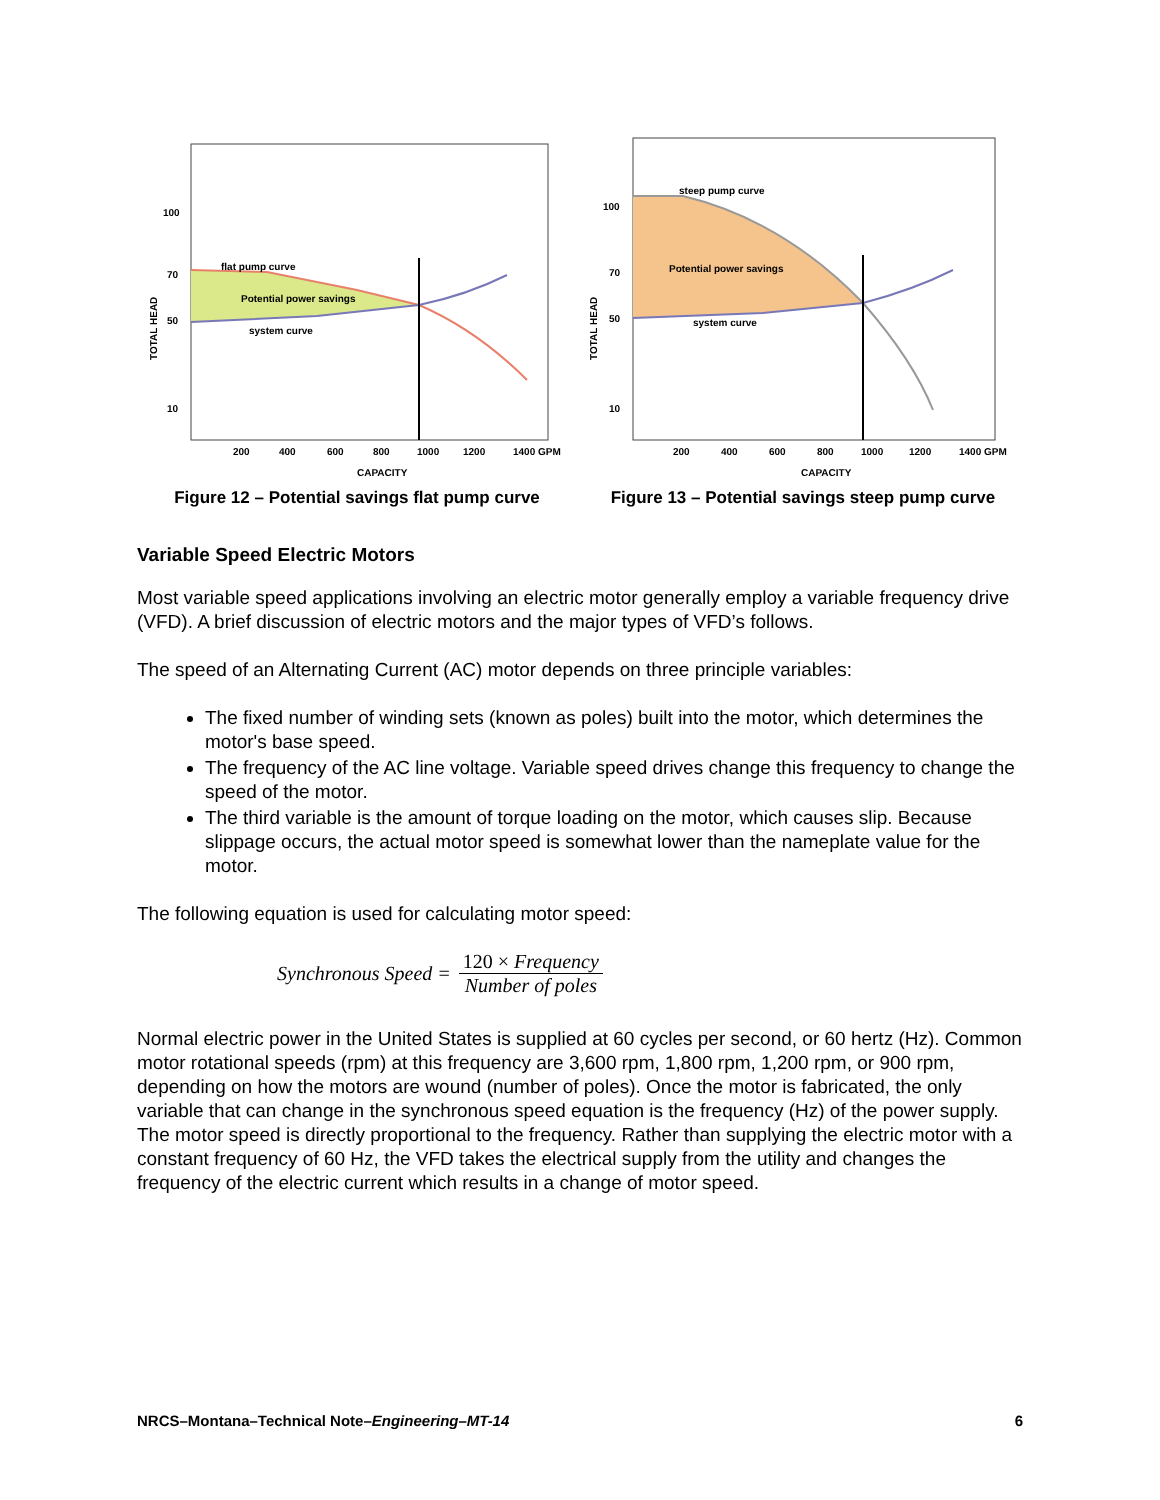flat pump curve
Potential power savings
system curve
200
400
600
800
1000
1200
1400 GPM
CAPACITY
100
70
50
10
TOTAL HEAD
Figure 12 – Potential savings flat pump curve
steep pump curve
Potential power savings
system curve
200
400
600
800
1000
1200
1400 GPM
CAPACITY
100
70
50
10
TOTAL HEAD
Figure 13 – Potential savings steep pump curve
Variable Speed Electric Motors
Most variable speed applications involving an electric motor generally employ a variable frequency drive (VFD). A brief discussion of electric motors and the major types of VFD’s follows.
The speed of an Alternating Current (AC) motor depends on three principle variables:
The fixed number of winding sets (known as poles) built into the motor, which determines the motor's base speed.
The frequency of the AC line voltage. Variable speed drives change this frequency to change the speed of the motor.
The third variable is the amount of torque loading on the motor, which causes slip. Because slippage occurs, the actual motor speed is somewhat lower than the nameplate value for the motor.
The following equation is used for calculating motor speed:
Synchronous Speed = 120 × Frequency Number of poles
Normal electric power in the United States is supplied at 60 cycles per second, or 60 hertz (Hz). Common motor rotational speeds (rpm) at this frequency are 3,600 rpm, 1,800 rpm, 1,200 rpm, or 900 rpm, depending on how the motors are wound (number of poles). Once the motor is fabricated, the only variable that can change in the synchronous speed equation is the frequency (Hz) of the power supply. The motor speed is directly proportional to the frequency. Rather than supplying the electric motor with a constant frequency of 60 Hz, the VFD takes the electrical supply from the utility and changes the frequency of the electric current which results in a change of motor speed.
NRCS–Montana–Technical Note–Engineering–MT-14 6